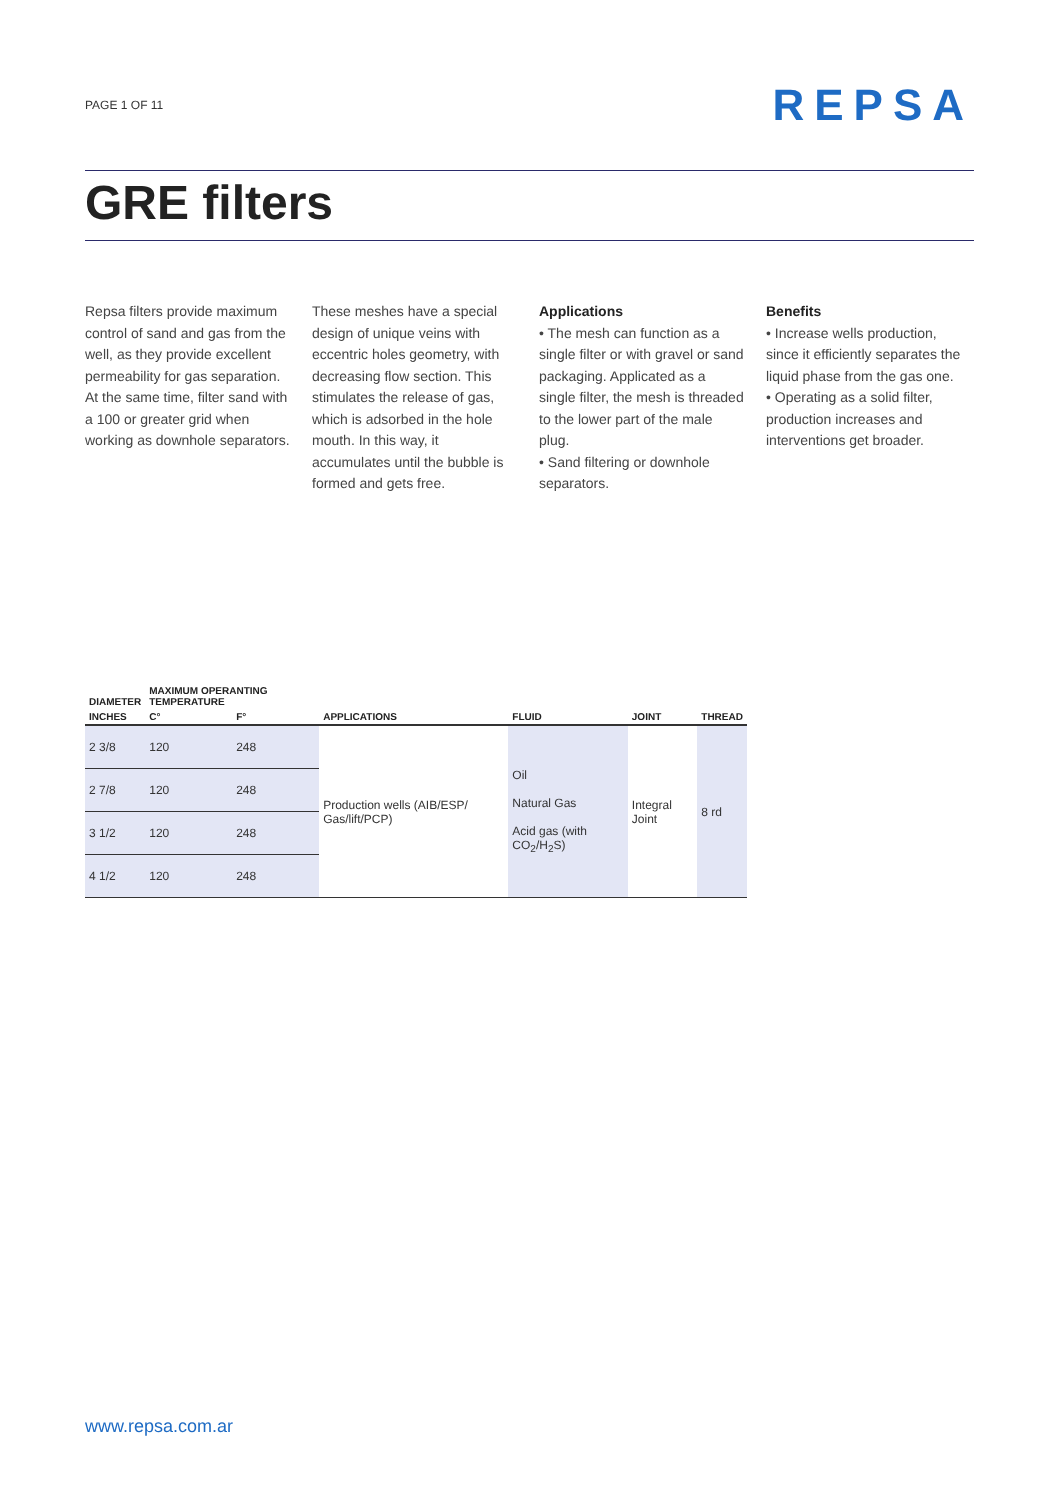PAGE 1 OF 11 REPSA
GRE filters
Repsa filters provide maximum control of sand and gas from the well, as they provide excellent permeability for gas separation. At the same time, filter sand with a 100 or greater grid when working as downhole separators.
These meshes have a special design of unique veins with eccentric holes geometry, with decreasing flow section. This stimulates the release of gas, which is adsorbed in the hole mouth. In this way, it accumulates until the bubble is formed and gets free.
Applications
• The mesh can function as a single filter or with gravel or sand packaging. Applicated as a single filter, the mesh is threaded to the lower part of the male plug.
• Sand filtering or downhole separators.
Benefits
• Increase wells production, since it efficiently separates the liquid phase from the gas one.
• Operating as a solid filter, production increases and interventions get broader.
| DIAMETER | MAXIMUM OPERANTING TEMPERATURE | | | | | |
| --- | --- | --- | --- | --- | --- | --- |
| INCHES | C° | F° | APPLICATIONS | FLUID | JOINT | THREAD |
| 2 3/8 | 120 | 248 | Production wells (AIB/ESP/ Gas/lift/PCP) | Oil Natural Gas Acid gas (with CO<sub>2</sub>/H<sub>2</sub>S) | Integral Joint | 8 rd |
| 2 7/8 | 120 | 248 | | | | |
| 3 1/2 | 120 | 248 | | | | |
| 4 1/2 | 120 | 248 | | | | |
www.repsa.com.ar